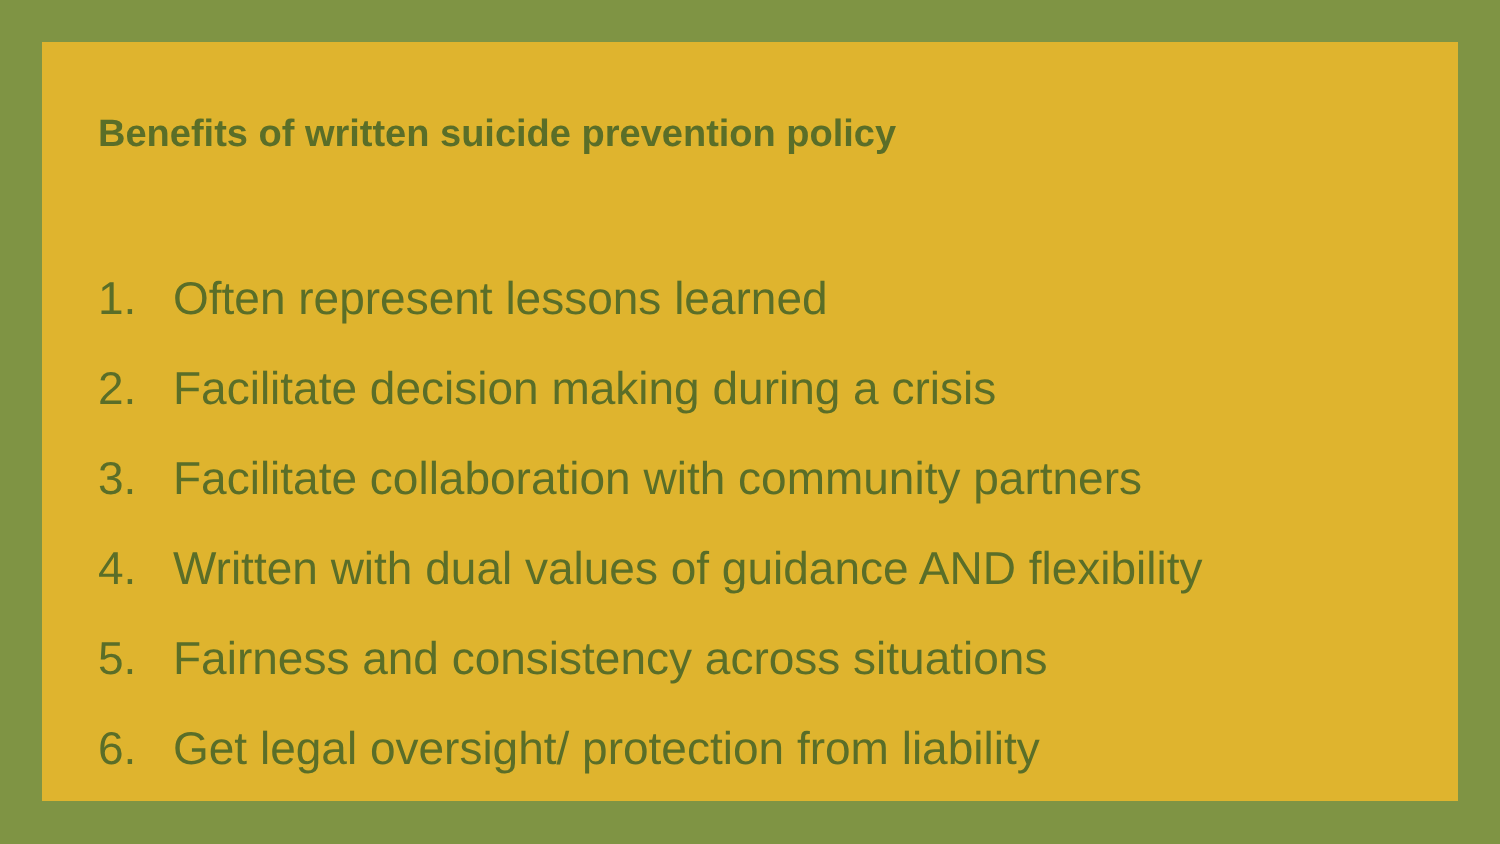Benefits of written suicide prevention policy
1. Often represent lessons learned
2. Facilitate decision making during a crisis
3. Facilitate collaboration with community partners
4. Written with dual values of guidance AND flexibility
5. Fairness and consistency across situations
6. Get legal oversight/ protection from liability